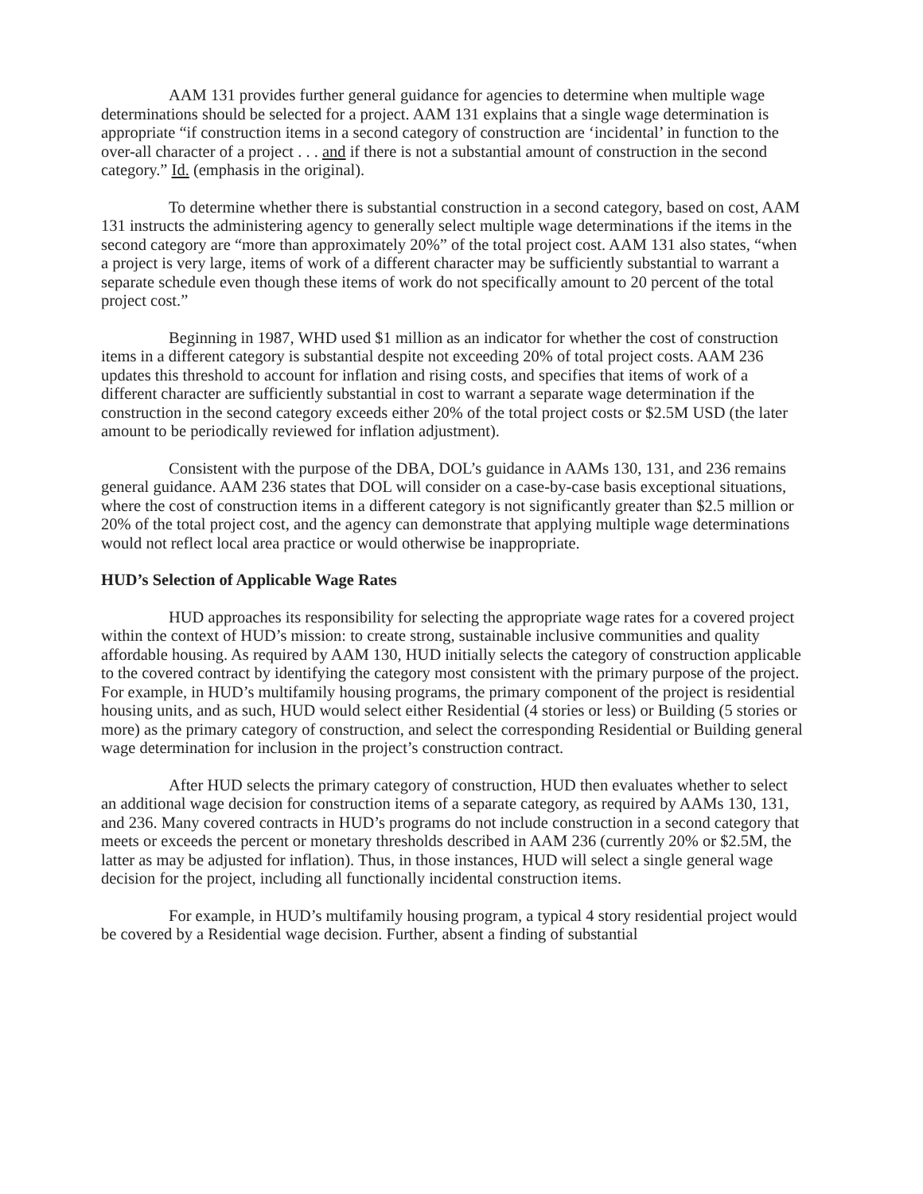AAM 131 provides further general guidance for agencies to determine when multiple wage determinations should be selected for a project. AAM 131 explains that a single wage determination is appropriate “if construction items in a second category of construction are ‘incidental’ in function to the over-all character of a project . . . and if there is not a substantial amount of construction in the second category.” Id. (emphasis in the original).
To determine whether there is substantial construction in a second category, based on cost, AAM 131 instructs the administering agency to generally select multiple wage determinations if the items in the second category are “more than approximately 20%” of the total project cost. AAM 131 also states, “when a project is very large, items of work of a different character may be sufficiently substantial to warrant a separate schedule even though these items of work do not specifically amount to 20 percent of the total project cost.”
Beginning in 1987, WHD used $1 million as an indicator for whether the cost of construction items in a different category is substantial despite not exceeding 20% of total project costs. AAM 236 updates this threshold to account for inflation and rising costs, and specifies that items of work of a different character are sufficiently substantial in cost to warrant a separate wage determination if the construction in the second category exceeds either 20% of the total project costs or $2.5M USD (the later amount to be periodically reviewed for inflation adjustment).
Consistent with the purpose of the DBA, DOL’s guidance in AAMs 130, 131, and 236 remains general guidance. AAM 236 states that DOL will consider on a case-by-case basis exceptional situations, where the cost of construction items in a different category is not significantly greater than $2.5 million or 20% of the total project cost, and the agency can demonstrate that applying multiple wage determinations would not reflect local area practice or would otherwise be inappropriate.
HUD’s Selection of Applicable Wage Rates
HUD approaches its responsibility for selecting the appropriate wage rates for a covered project within the context of HUD’s mission: to create strong, sustainable inclusive communities and quality affordable housing. As required by AAM 130, HUD initially selects the category of construction applicable to the covered contract by identifying the category most consistent with the primary purpose of the project. For example, in HUD’s multifamily housing programs, the primary component of the project is residential housing units, and as such, HUD would select either Residential (4 stories or less) or Building (5 stories or more) as the primary category of construction, and select the corresponding Residential or Building general wage determination for inclusion in the project’s construction contract.
After HUD selects the primary category of construction, HUD then evaluates whether to select an additional wage decision for construction items of a separate category, as required by AAMs 130, 131, and 236. Many covered contracts in HUD’s programs do not include construction in a second category that meets or exceeds the percent or monetary thresholds described in AAM 236 (currently 20% or $2.5M, the latter as may be adjusted for inflation). Thus, in those instances, HUD will select a single general wage decision for the project, including all functionally incidental construction items.
For example, in HUD’s multifamily housing program, a typical 4 story residential project would be covered by a Residential wage decision. Further, absent a finding of substantial